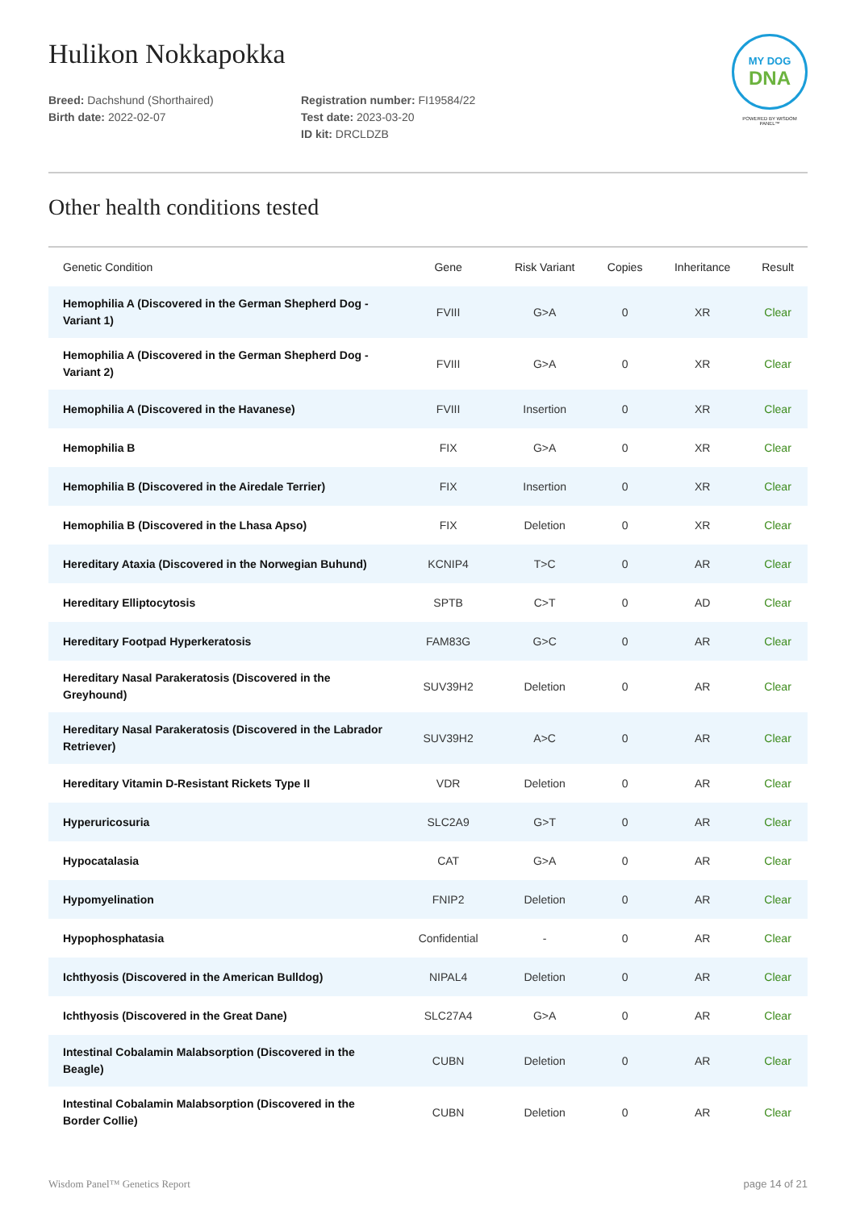MY DOG
DNA
POWERED BY WISDOM PANEL™
Hulikon Nokkapokka
Breed: Dachshund (Shorthaired)
Birth date: 2022-02-07
Registration number: FI19584/22
Test date: 2023-03-20
ID kit: DRCLDZB
Other health conditions tested
| Genetic Condition | Gene | Risk Variant | Copies | Inheritance | Result |
| --- | --- | --- | --- | --- | --- |
| Hemophilia A (Discovered in the German Shepherd Dog - Variant 1) | FVIII | G>A | 0 | XR | Clear |
| Hemophilia A (Discovered in the German Shepherd Dog - Variant 2) | FVIII | G>A | 0 | XR | Clear |
| Hemophilia A (Discovered in the Havanese) | FVIII | Insertion | 0 | XR | Clear |
| Hemophilia B | FIX | G>A | 0 | XR | Clear |
| Hemophilia B (Discovered in the Airedale Terrier) | FIX | Insertion | 0 | XR | Clear |
| Hemophilia B (Discovered in the Lhasa Apso) | FIX | Deletion | 0 | XR | Clear |
| Hereditary Ataxia (Discovered in the Norwegian Buhund) | KCNIP4 | T>C | 0 | AR | Clear |
| Hereditary Elliptocytosis | SPTB | C>T | 0 | AD | Clear |
| Hereditary Footpad Hyperkeratosis | FAM83G | G>C | 0 | AR | Clear |
| Hereditary Nasal Parakeratosis (Discovered in the Greyhound) | SUV39H2 | Deletion | 0 | AR | Clear |
| Hereditary Nasal Parakeratosis (Discovered in the Labrador Retriever) | SUV39H2 | A>C | 0 | AR | Clear |
| Hereditary Vitamin D-Resistant Rickets Type II | VDR | Deletion | 0 | AR | Clear |
| Hyperuricosuria | SLC2A9 | G>T | 0 | AR | Clear |
| Hypocatalasia | CAT | G>A | 0 | AR | Clear |
| Hypomyelination | FNIP2 | Deletion | 0 | AR | Clear |
| Hypophosphatasia | Confidential | - | 0 | AR | Clear |
| Ichthyosis (Discovered in the American Bulldog) | NIPAL4 | Deletion | 0 | AR | Clear |
| Ichthyosis (Discovered in the Great Dane) | SLC27A4 | G>A | 0 | AR | Clear |
| Intestinal Cobalamin Malabsorption (Discovered in the Beagle) | CUBN | Deletion | 0 | AR | Clear |
| Intestinal Cobalamin Malabsorption (Discovered in the Border Collie) | CUBN | Deletion | 0 | AR | Clear |
Wisdom Panel™ Genetics Report page 14 of 21